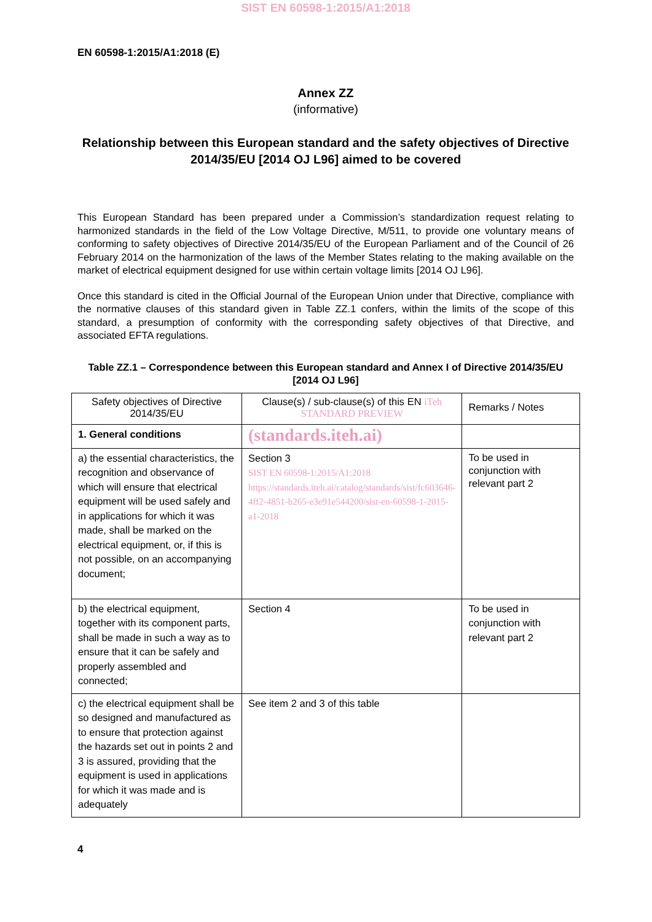SIST EN 60598-1:2015/A1:2018
EN 60598-1:2015/A1:2018 (E)
Annex ZZ
(informative)
Relationship between this European standard and the safety objectives of Directive 2014/35/EU [2014 OJ L96] aimed to be covered
This European Standard has been prepared under a Commission’s standardization request relating to harmonized standards in the field of the Low Voltage Directive, M/511, to provide one voluntary means of conforming to safety objectives of Directive 2014/35/EU of the European Parliament and of the Council of 26 February 2014 on the harmonization of the laws of the Member States relating to the making available on the market of electrical equipment designed for use within certain voltage limits [2014 OJ L96].
Once this standard is cited in the Official Journal of the European Union under that Directive, compliance with the normative clauses of this standard given in Table ZZ.1 confers, within the limits of the scope of this standard, a presumption of conformity with the corresponding safety objectives of that Directive, and associated EFTA regulations.
Table ZZ.1 – Correspondence between this European standard and Annex I of Directive 2014/35/EU [2014 OJ L96]
| Safety objectives of Directive 2014/35/EU | Clause(s) / sub-clause(s) of this EN iTeh STANDARD PREVIEW | Remarks / Notes |
| 1. General conditions | (standards.iteh.ai) | |
| a) the essential characteristics, the recognition and observance of which will ensure that electrical equipment will be used safely and in applications for which it was made, shall be marked on the electrical equipment, or, if this is not possible, on an accompanying document; | Section 3 SIST EN 60598-1:2015/A1:2018 https://standards.iteh.ai/catalog/standards/sist/fc603646-4ff2-4851-b265-e3e91e544200/sist-en-60598-1-2015-a1-2018 | To be used in conjunction with relevant part 2 |
| b) the electrical equipment, together with its component parts, shall be made in such a way as to ensure that it can be safely and properly assembled and connected; | Section 4 | To be used in conjunction with relevant part 2 |
| c) the electrical equipment shall be so designed and manufactured as to ensure that protection against the hazards set out in points 2 and 3 is assured, providing that the equipment is used in applications for which it was made and is adequately | See item 2 and 3 of this table | |
4